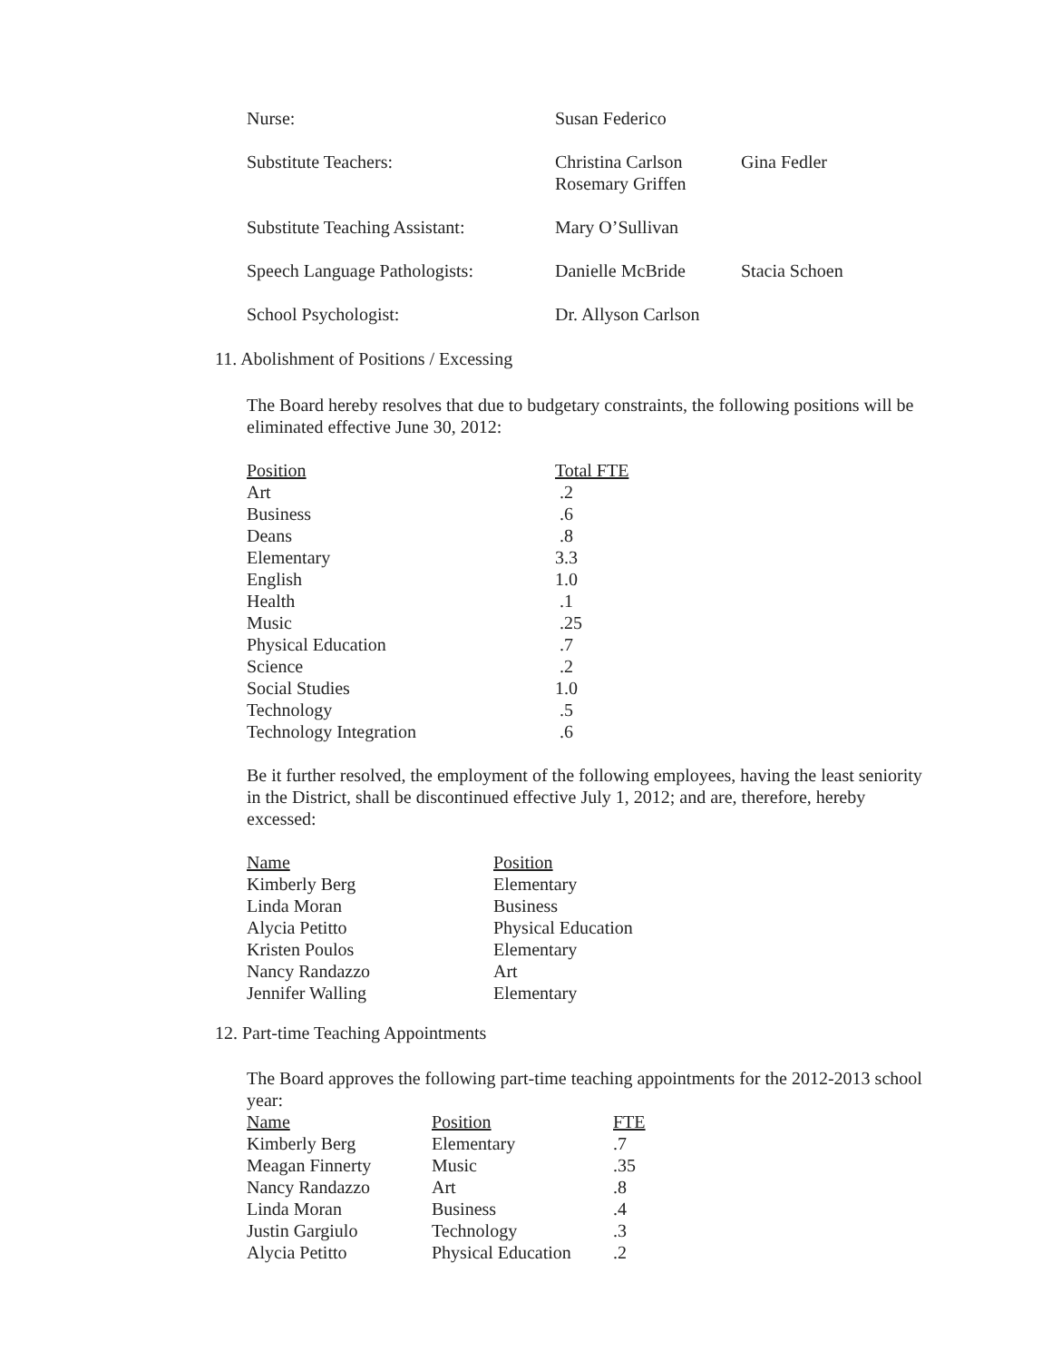| Nurse: | Susan Federico | |
| Substitute Teachers: | Christina Carlson Rosemary Griffen | Gina Fedler |
| Substitute Teaching Assistant: | Mary O’Sullivan | |
| Speech Language Pathologists: | Danielle McBride | Stacia Schoen |
| School Psychologist: | Dr. Allyson Carlson | |
11. Abolishment of Positions / Excessing
The Board hereby resolves that due to budgetary constraints, the following positions will be eliminated effective June 30, 2012:
| Position | Total FTE |
| --- | --- |
| Art | .2 |
| Business | .6 |
| Deans | .8 |
| Elementary | 3.3 |
| English | 1.0 |
| Health | .1 |
| Music | .25 |
| Physical Education | .7 |
| Science | .2 |
| Social Studies | 1.0 |
| Technology | .5 |
| Technology Integration | .6 |
Be it further resolved, the employment of the following employees, having the least seniority in the District, shall be discontinued effective July 1, 2012; and are, therefore, hereby excessed:
| Name | Position |
| --- | --- |
| Kimberly Berg | Elementary |
| Linda Moran | Business |
| Alycia Petitto | Physical Education |
| Kristen Poulos | Elementary |
| Nancy Randazzo | Art |
| Jennifer Walling | Elementary |
12. Part-time Teaching Appointments
The Board approves the following part-time teaching appointments for the 2012-2013 school year:
| Name | Position | FTE |
| --- | --- | --- |
| Kimberly Berg | Elementary | .7 |
| Meagan Finnerty | Music | .35 |
| Nancy Randazzo | Art | .8 |
| Linda Moran | Business | .4 |
| Justin Gargiulo | Technology | .3 |
| Alycia Petitto | Physical Education | .2 |